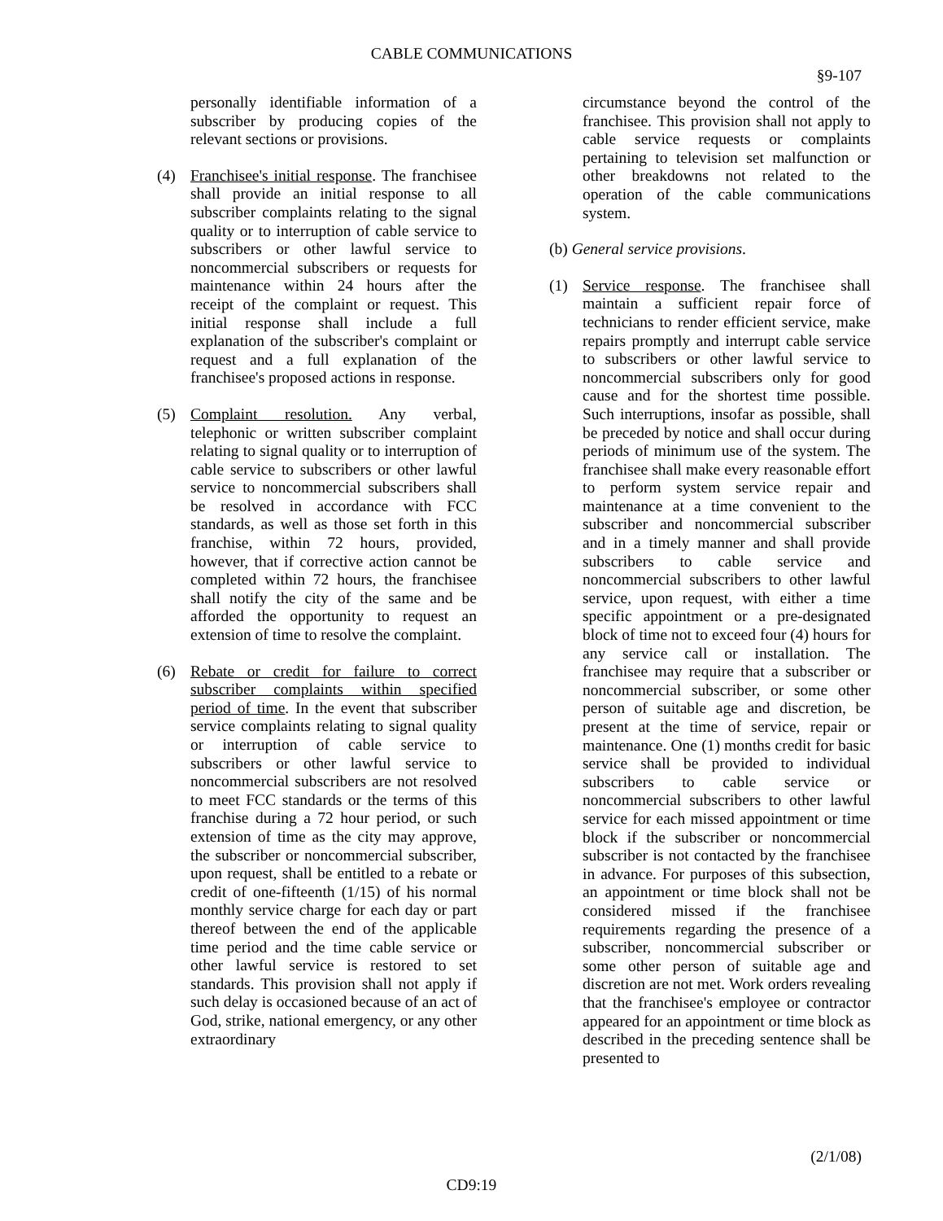CABLE COMMUNICATIONS
§9-107
personally identifiable information of a subscriber by producing copies of the relevant sections or provisions.
(4) Franchisee's initial response. The franchisee shall provide an initial response to all subscriber complaints relating to the signal quality or to interruption of cable service to subscribers or other lawful service to noncommercial subscribers or requests for maintenance within 24 hours after the receipt of the complaint or request. This initial response shall include a full explanation of the subscriber's complaint or request and a full explanation of the franchisee's proposed actions in response.
(5) Complaint resolution. Any verbal, telephonic or written subscriber complaint relating to signal quality or to interruption of cable service to subscribers or other lawful service to noncommercial subscribers shall be resolved in accordance with FCC standards, as well as those set forth in this franchise, within 72 hours, provided, however, that if corrective action cannot be completed within 72 hours, the franchisee shall notify the city of the same and be afforded the opportunity to request an extension of time to resolve the complaint.
(6) Rebate or credit for failure to correct subscriber complaints within specified period of time. In the event that subscriber service complaints relating to signal quality or interruption of cable service to subscribers or other lawful service to noncommercial subscribers are not resolved to meet FCC standards or the terms of this franchise during a 72 hour period, or such extension of time as the city may approve, the subscriber or noncommercial subscriber, upon request, shall be entitled to a rebate or credit of one-fifteenth (1/15) of his normal monthly service charge for each day or part thereof between the end of the applicable time period and the time cable service or other lawful service is restored to set standards. This provision shall not apply if such delay is occasioned because of an act of God, strike, national emergency, or any other extraordinary
circumstance beyond the control of the franchisee. This provision shall not apply to cable service requests or complaints pertaining to television set malfunction or other breakdowns not related to the operation of the cable communications system.
(b) General service provisions.
(1) Service response. The franchisee shall maintain a sufficient repair force of technicians to render efficient service, make repairs promptly and interrupt cable service to subscribers or other lawful service to noncommercial subscribers only for good cause and for the shortest time possible. Such interruptions, insofar as possible, shall be preceded by notice and shall occur during periods of minimum use of the system. The franchisee shall make every reasonable effort to perform system service repair and maintenance at a time convenient to the subscriber and noncommercial subscriber and in a timely manner and shall provide subscribers to cable service and noncommercial subscribers to other lawful service, upon request, with either a time specific appointment or a pre-designated block of time not to exceed four (4) hours for any service call or installation. The franchisee may require that a subscriber or noncommercial subscriber, or some other person of suitable age and discretion, be present at the time of service, repair or maintenance. One (1) months credit for basic service shall be provided to individual subscribers to cable service or noncommercial subscribers to other lawful service for each missed appointment or time block if the subscriber or noncommercial subscriber is not contacted by the franchisee in advance. For purposes of this subsection, an appointment or time block shall not be considered missed if the franchisee requirements regarding the presence of a subscriber, noncommercial subscriber or some other person of suitable age and discretion are not met. Work orders revealing that the franchisee's employee or contractor appeared for an appointment or time block as described in the preceding sentence shall be presented to
(2/1/08)
CD9:19